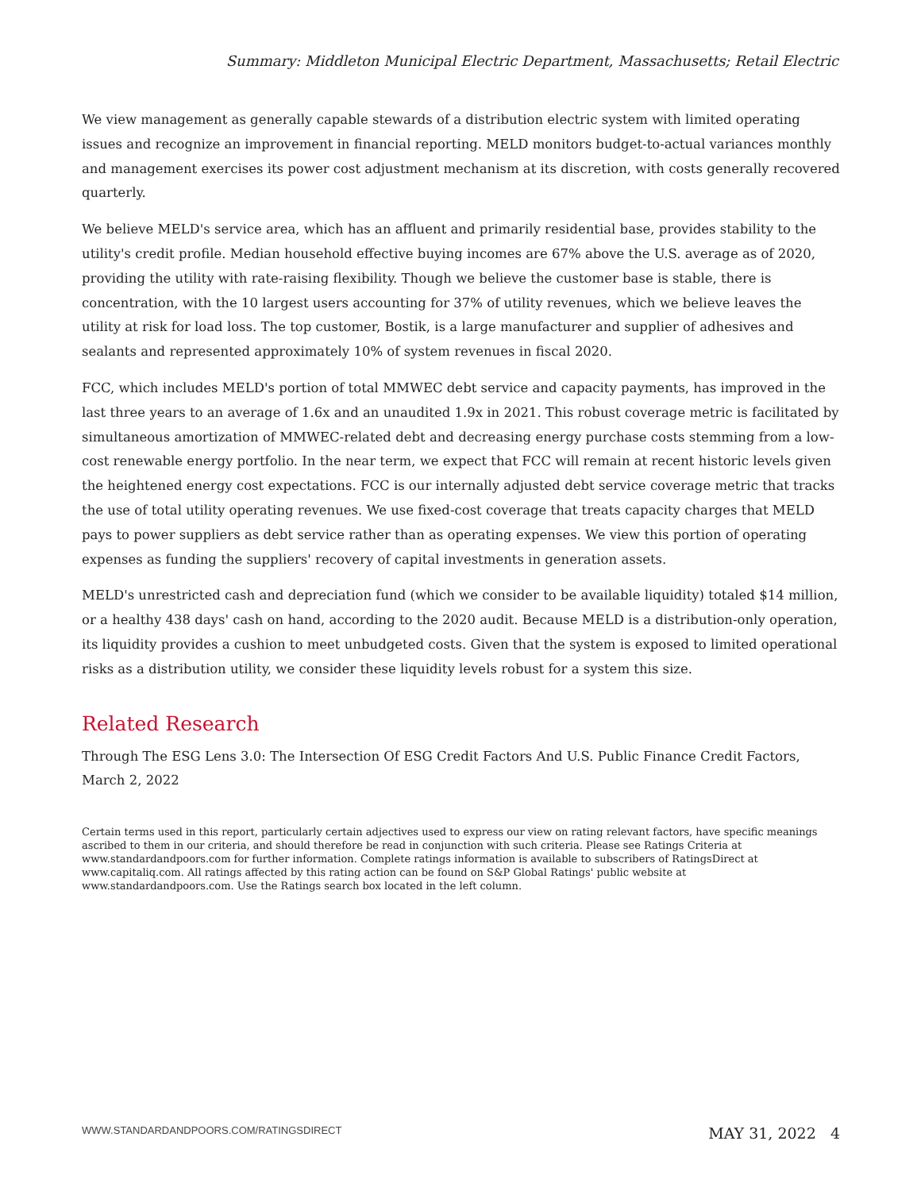Summary: Middleton Municipal Electric Department, Massachusetts; Retail Electric
We view management as generally capable stewards of a distribution electric system with limited operating issues and recognize an improvement in financial reporting. MELD monitors budget-to-actual variances monthly and management exercises its power cost adjustment mechanism at its discretion, with costs generally recovered quarterly.
We believe MELD's service area, which has an affluent and primarily residential base, provides stability to the utility's credit profile. Median household effective buying incomes are 67% above the U.S. average as of 2020, providing the utility with rate-raising flexibility. Though we believe the customer base is stable, there is concentration, with the 10 largest users accounting for 37% of utility revenues, which we believe leaves the utility at risk for load loss. The top customer, Bostik, is a large manufacturer and supplier of adhesives and sealants and represented approximately 10% of system revenues in fiscal 2020.
FCC, which includes MELD's portion of total MMWEC debt service and capacity payments, has improved in the last three years to an average of 1.6x and an unaudited 1.9x in 2021. This robust coverage metric is facilitated by simultaneous amortization of MMWEC-related debt and decreasing energy purchase costs stemming from a low-cost renewable energy portfolio. In the near term, we expect that FCC will remain at recent historic levels given the heightened energy cost expectations. FCC is our internally adjusted debt service coverage metric that tracks the use of total utility operating revenues. We use fixed-cost coverage that treats capacity charges that MELD pays to power suppliers as debt service rather than as operating expenses. We view this portion of operating expenses as funding the suppliers' recovery of capital investments in generation assets.
MELD's unrestricted cash and depreciation fund (which we consider to be available liquidity) totaled $14 million, or a healthy 438 days' cash on hand, according to the 2020 audit. Because MELD is a distribution-only operation, its liquidity provides a cushion to meet unbudgeted costs. Given that the system is exposed to limited operational risks as a distribution utility, we consider these liquidity levels robust for a system this size.
Related Research
Through The ESG Lens 3.0: The Intersection Of ESG Credit Factors And U.S. Public Finance Credit Factors, March 2, 2022
Certain terms used in this report, particularly certain adjectives used to express our view on rating relevant factors, have specific meanings ascribed to them in our criteria, and should therefore be read in conjunction with such criteria. Please see Ratings Criteria at www.standardandpoors.com for further information. Complete ratings information is available to subscribers of RatingsDirect at www.capitaliq.com. All ratings affected by this rating action can be found on S&P Global Ratings' public website at www.standardandpoors.com. Use the Ratings search box located in the left column.
WWW.STANDARDANDPOORS.COM/RATINGSDIRECT MAY 31, 2022 4